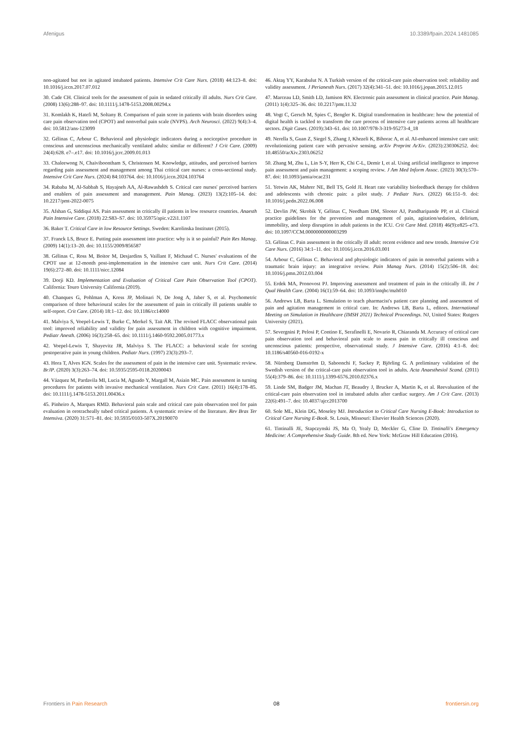Afenigus 10.3389/fpain.2024.1481085
non-agitated but not in agitated intubated patients. Intensive Crit Care Nurs. (2018) 44:123–8. doi: 10.1016/j.iccn.2017.07.012
30. Cade CH. Clinical tools for the assessment of pain in sedated critically ill adults. Nurs Crit Care. (2008) 13(6):288–97. doi: 10.1111/j.1478-5153.2008.00294.x
31. Komlakh K, Hatefi M, Soltany B. Comparison of pain score in patients with brain disorders using care pain observation tool (CPOT) and nonverbal pain scale (NVPS). Arch Neurosci. (2022) 9(4):3–4. doi: 10.5812/ans-123099
32. Gélinas C, Arbour C. Behavioral and physiologic indicators during a nociceptive procedure in conscious and unconscious mechanically ventilated adults: similar or different? J Crit Care. (2009) 24(4):628. e7–.e17. doi: 10.1016/j.jcrc.2009.01.013
33. Chaleewong N, Chaiviboontham S, Christensen M. Knowledge, attitudes, and perceived barriers regarding pain assessment and management among Thai critical care nurses: a cross-sectional study. Intensive Crit Care Nurs. (2024) 84:103764. doi: 10.1016/j.iccn.2024.103764
34. Rababa M, Al-Sabbah S, Hayajneh AA, Al-Rawashdeh S. Critical care nurses' perceived barriers and enablers of pain assessment and management. Pain Manag. (2023) 13(2):105–14. doi: 10.2217/pmt-2022-0075
35. Afshan G, Siddiqui AS. Pain assessment in critically ill patients in low resource countries. Anaesth Pain Intensive Care. (2018) 22:S83–S7. doi: 10.35975/apic.v22i1.1107
36. Baker T. Critical Care in low Resource Settings. Sweden: Karolinska Institutet (2015).
37. Franck LS, Bruce E. Putting pain assessment into practice: why is it so painful? Pain Res Manag. (2009) 14(1):13–20. doi: 10.1155/2009/856587
38. Gélinas C, Ross M, Boitor M, Desjardins S, Vaillant F, Michaud C. Nurses' evaluations of the CPOT use at 12-month post-implementation in the intensive care unit. Nurs Crit Care. (2014) 19(6):272–80. doi: 10.1111/nicc.12084
39. Dorji KD. Implementation and Evaluation of Critical Care Pain Observation Tool (CPOT). California: Touro University California (2019).
40. Chanques G, Pohlman A, Kress JP, Molinari N, De Jong A, Jaber S, et al. Psychometric comparison of three behavioural scales for the assessment of pain in critically ill patients unable to self-report. Crit Care. (2014) 18:1–12. doi: 10.1186/cc14000
41. Malviya S, Voepel-Lewis T, Burke C, Merkel S, Tait AR. The revised FLACC observational pain tool: improved reliability and validity for pain assessment in children with cognitive impairment. Pediatr Anesth. (2006) 16(3):258–65. doi: 10.1111/j.1460-9592.2005.01773.x
42. Voepel-Lewis T, Shayevitz JR, Malviya S. The FLACC: a behavioral scale for scoring postoperative pain in young children. Pediatr Nurs. (1997) 23(3):293–7.
43. Hora T, Alves IGN. Scales for the assessment of pain in the intensive care unit. Systematic review. BrJP. (2020) 3(3):263–74. doi: 10.5935/2595-0118.20200043
44. Vázquez M, Pardavila MI, Lucia M, Aguado Y, Margall M, Asiain MC. Pain assessment in turning procedures for patients with invasive mechanical ventilation. Nurs Crit Care. (2011) 16(4):178–85. doi: 10.1111/j.1478-5153.2011.00436.x
45. Pinheiro A, Marques RMD. Behavioral pain scale and critical care pain observation tool for pain evaluation in orotracheally tubed critical patients. A systematic review of the literature. Rev Bras Ter Intensiva. (2020) 31:571–81. doi: 10.5935/0103-507X.20190070
46. Aktaş YY, Karabulut N. A Turkish version of the critical-care pain observation tool: reliability and validity assessment. J Perianesth Nurs. (2017) 32(4):341–51. doi: 10.1016/j.jopan.2015.12.015
47. Marceau LD, Smith LD, Jamison RN. Electronic pain assessment in clinical practice. Pain Manag. (2011) 1(4):325–36. doi: 10.2217/pmt.11.32
48. Vogt C, Gersch M, Spies C, Bengler K. Digital transformation in healthcare: how the potential of digital health is tackled to transform the care process of intensive care patients across all healthcare sectors. Digit Cases. (2019):343–61. doi: 10.1007/978-3-319-95273-4_18
49. Nerella S, Guan Z, Siegel S, Zhang J, Khezeli K, Bihorac A, et al. AI-enhanced intensive care unit: revolutionizing patient care with pervasive sensing. arXiv Preprint ArXiv. (2023):230306252. doi: 10.48550/arXiv.2303.06252
50. Zhang M, Zhu L, Lin S-Y, Herr K, Chi C-L, Demir I, et al. Using artificial intelligence to improve pain assessment and pain management: a scoping review. J Am Med Inform Assoc. (2023) 30(3):570–87. doi: 10.1093/jamia/ocac231
51. Yetwin AK, Mahrer NE, Bell TS, Gold JI. Heart rate variability biofeedback therapy for children and adolescents with chronic pain: a pilot study. J Pediatr Nurs. (2022) 66:151–9. doi: 10.1016/j.pedn.2022.06.008
52. Devlin JW, Skrobik Y, Gélinas C, Needham DM, Slooter AJ, Pandharipande PP, et al. Clinical practice guidelines for the prevention and management of pain, agitation/sedation, delirium, immobility, and sleep disruption in adult patients in the ICU. Crit Care Med. (2018) 46(9):e825–e73. doi: 10.1097/CCM.0000000000003299
53. Gélinas C. Pain assessment in the critically ill adult: recent evidence and new trends. Intensive Crit Care Nurs. (2016) 34:1–11. doi: 10.1016/j.iccn.2016.03.001
54. Arbour C, Gélinas C. Behavioral and physiologic indicators of pain in nonverbal patients with a traumatic brain injury: an integrative review. Pain Manag Nurs. (2014) 15(2):506–18. doi: 10.1016/j.pmn.2012.03.004
55. Erdek MA, Pronovost PJ. Improving assessment and treatment of pain in the critically ill. Int J Qual Health Care. (2004) 16(1):59–64. doi: 10.1093/intqhc/mzh010
56. Andrews LB, Barta L. Simulation to teach pharmacist's patient care planning and assessment of pain and agitation management in critical care. In: Andrews LB, Barta L, editors. International Meeting on Simulation in Healthcare (IMSH 2021) Technical Proceedings. NJ, United States: Rutgers University (2021).
57. Severgnini P, Pelosi P, Contino E, Serafinelli E, Novario R, Chiaranda M. Accuracy of critical care pain observation tool and behavioral pain scale to assess pain in critically ill conscious and unconscious patients: prospective, observational study. J Intensive Care. (2016) 4:1–8. doi: 10.1186/s40560-016-0192-x
58. Nürnberg Damström D, Saboonchi F, Sackey P, Björling G. A preliminary validation of the Swedish version of the critical-care pain observation tool in adults. Acta Anaesthesiol Scand. (2011) 55(4):379–86. doi: 10.1111/j.1399-6576.2010.02376.x
59. Linde SM, Badger JM, Machan JT, Beaudry J, Brucker A, Martin K, et al. Reevaluation of the critical-care pain observation tool in intubated adults after cardiac surgery. Am J Crit Care. (2013) 22(6):491–7. doi: 10.4037/ajcc2013700
60. Sole ML, Klein DG, Moseley MJ. Introduction to Critical Care Nursing E-Book: Introduction to Critical Care Nursing E-Book. St. Louis, Missouri: Elsevier Health Sciences (2020).
61. Tintinalli JE, Stapczynski JS, Ma O, Yealy D, Meckler G, Cline D. Tintinalli's Emergency Medicine: A Comprehensive Study Guide. 8th ed. New York: McGraw Hill Education (2016).
Frontiers in Pain Research 08 frontiersin.org